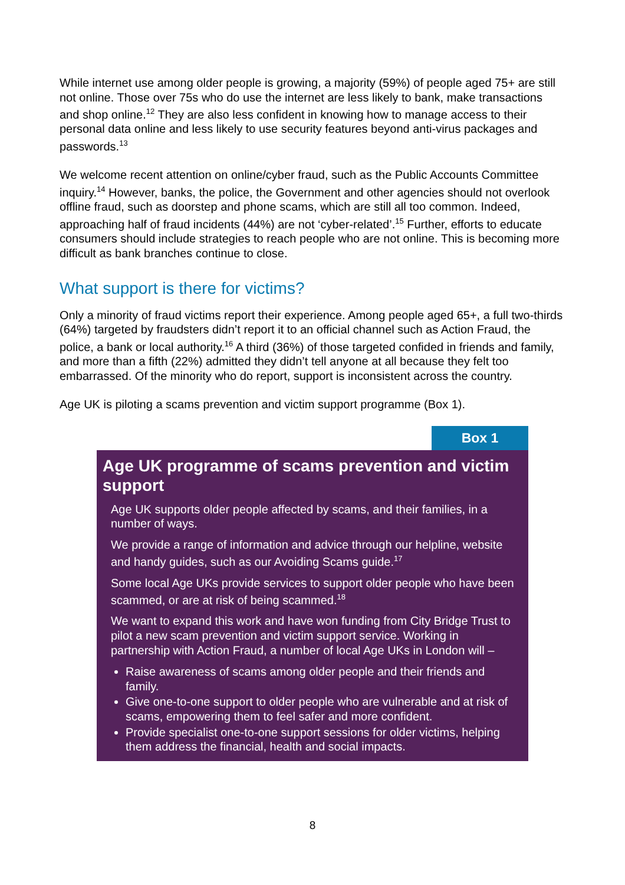While internet use among older people is growing, a majority (59%) of people aged 75+ are still not online. Those over 75s who do use the internet are less likely to bank, make transactions and shop online.<sup>12</sup> They are also less confident in knowing how to manage access to their personal data online and less likely to use security features beyond anti-virus packages and passwords.<sup>13</sup>
We welcome recent attention on online/cyber fraud, such as the Public Accounts Committee inquiry.<sup>14</sup> However, banks, the police, the Government and other agencies should not overlook offline fraud, such as doorstep and phone scams, which are still all too common. Indeed, approaching half of fraud incidents (44%) are not ‘cyber-related’.<sup>15</sup> Further, efforts to educate consumers should include strategies to reach people who are not online. This is becoming more difficult as bank branches continue to close.
What support is there for victims?
Only a minority of fraud victims report their experience. Among people aged 65+, a full two-thirds (64%) targeted by fraudsters didn’t report it to an official channel such as Action Fraud, the police, a bank or local authority.<sup>16</sup> A third (36%) of those targeted confided in friends and family, and more than a fifth (22%) admitted they didn’t tell anyone at all because they felt too embarrassed. Of the minority who do report, support is inconsistent across the country.
Age UK is piloting a scams prevention and victim support programme (Box 1).
Box 1
Age UK programme of scams prevention and victim support
Age UK supports older people affected by scams, and their families, in a number of ways.
We provide a range of information and advice through our helpline, website and handy guides, such as our Avoiding Scams guide.<sup>17</sup>
Some local Age UKs provide services to support older people who have been scammed, or are at risk of being scammed.<sup>18</sup>
We want to expand this work and have won funding from City Bridge Trust to pilot a new scam prevention and victim support service. Working in partnership with Action Fraud, a number of local Age UKs in London will –
Raise awareness of scams among older people and their friends and family.
Give one-to-one support to older people who are vulnerable and at risk of scams, empowering them to feel safer and more confident.
Provide specialist one-to-one support sessions for older victims, helping them address the financial, health and social impacts.
8